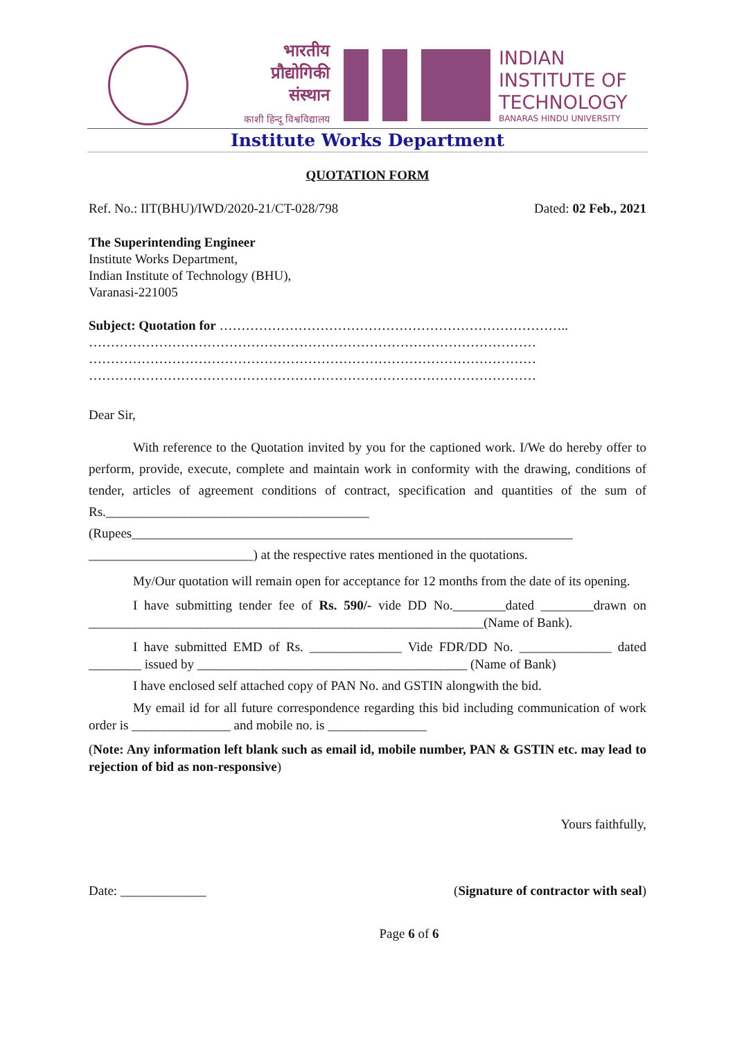भारतीय
प्रौद्योगिकी
संस्थान
काशी हिन्दू विश्वविद्यालय
INDIAN
INSTITUTE OF
TECHNOLOGY
BANARAS HINDU UNIVERSITY
Institute Works Department
QUOTATION FORM
Ref. No.: IIT(BHU)/IWD/2020-21/CT-028/798 Dated: 02 Feb., 2021
The Superintending Engineer
Institute Works Department,
Indian Institute of Technology (BHU),
Varanasi-221005
Subject: Quotation for ……………………………………………………………………..
…………………………………………………………………………………………
…………………………………………………………………………………………
…………………………………………………………………………………………
Dear Sir,
With reference to the Quotation invited by you for the captioned work. I/We do hereby offer to perform, provide, execute, complete and maintain work in conformity with the drawing, conditions of tender, articles of agreement conditions of contract, specification and quantities of the sum of Rs.________________________________________ (Rupees___________________________________________________________________ _________________________) at the respective rates mentioned in the quotations.
My/Our quotation will remain open for acceptance for 12 months from the date of its opening.
I have submitting tender fee of Rs. 590/- vide DD No.________dated ________drawn on ____________________________________________________________(Name of Bank).
I have submitted EMD of Rs. ______________ Vide FDR/DD No. ______________ dated ________ issued by _________________________________________ (Name of Bank)
I have enclosed self attached copy of PAN No. and GSTIN alongwith the bid.
My email id for all future correspondence regarding this bid including communication of work order is _______________ and mobile no. is _______________
(Note: Any information left blank such as email id, mobile number, PAN & GSTIN etc. may lead to rejection of bid as non-responsive)
Yours faithfully,
Date: _____________ (Signature of contractor with seal)
Page 6 of 6